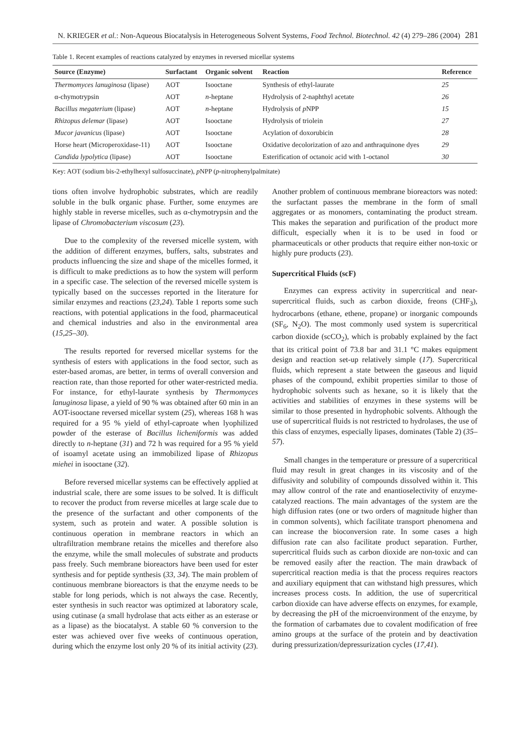N. KRIEGER et al.: Non-Aqueous Biocatalysis in Heterogeneous Solvent Systems, Food Technol. Biotechnol. 42 (4) 279–286 (2004) 281
Table 1. Recent examples of reactions catalyzed by enzymes in reversed micellar systems
| Source (Enzyme) | Surfactant | Organic solvent | Reaction | Reference |
| --- | --- | --- | --- | --- |
| Thermomyces lanuginosa (lipase) | AOT | Isooctane | Synthesis of ethyl-laurate | 25 |
| α-chymotrypsin | AOT | n -heptane | Hydrolysis of 2-naphthyl acetate | 26 |
| Bacillus megaterium (lipase) | AOT | n -heptane | Hydrolysis of p NPP | 15 |
| Rhizopus delemar (lipase) | AOT | Isooctane | Hydrolysis of triolein | 27 |
| Mucor javanicus (lipase) | AOT | Isooctane | Acylation of doxorubicin | 28 |
| Horse heart (Microperoxidase-11) | AOT | Isooctane | Oxidative decolorization of azo and anthraquinone dyes | 29 |
| Candida lypolytica (lipase) | AOT | Isooctane | Esterification of octanoic acid with 1-octanol | 30 |
Key: AOT (sodium bis-2-ethylhexyl sulfosuccinate), p NPP (p-nitrophenylpalmitate)
tions often involve hydrophobic substrates, which are readily soluble in the bulk organic phase. Further, some enzymes are highly stable in reverse micelles, such as α-chymotrypsin and the lipase of Chromobacterium viscosum (23).
Due to the complexity of the reversed micelle system, with the addition of different enzymes, buffers, salts, substrates and products influencing the size and shape of the micelles formed, it is difficult to make predictions as to how the system will perform in a specific case. The selection of the reversed micelle system is typically based on the successes reported in the literature for similar enzymes and reactions (23,24). Table 1 reports some such reactions, with potential applications in the food, pharmaceutical and chemical industries and also in the environmental area (15,25–30).
The results reported for reversed micellar systems for the synthesis of esters with applications in the food sector, such as ester-based aromas, are better, in terms of overall conversion and reaction rate, than those reported for other water-restricted media. For instance, for ethyl-laurate synthesis by Thermomyces lanuginosa lipase, a yield of 90 % was obtained after 60 min in an AOT-isooctane reversed micellar system (25), whereas 168 h was required for a 95 % yield of ethyl-caproate when lyophilized powder of the esterase of Bacillus licheniformis was added directly to n-heptane (31) and 72 h was required for a 95 % yield of isoamyl acetate using an immobilized lipase of Rhizopus miehei in isooctane (32).
Before reversed micellar systems can be effectively applied at industrial scale, there are some issues to be solved. It is difficult to recover the product from reverse micelles at large scale due to the presence of the surfactant and other components of the system, such as protein and water. A possible solution is continuous operation in membrane reactors in which an ultrafiltration membrane retains the micelles and therefore also the enzyme, while the small molecules of substrate and products pass freely. Such membrane bioreactors have been used for ester synthesis and for peptide synthesis (33, 34). The main problem of continuous membrane bioreactors is that the enzyme needs to be stable for long periods, which is not always the case. Recently, ester synthesis in such reactor was optimized at laboratory scale, using cutinase (a small hydrolase that acts either as an esterase or as a lipase) as the biocatalyst. A stable 60 % conversion to the ester was achieved over five weeks of continuous operation, during which the enzyme lost only 20 % of its initial activity (23). Another problem of continuous membrane bioreactors was noted: the surfactant passes the membrane in the form of small aggregates or as monomers, contaminating the product stream. This makes the separation and purification of the product more difficult, especially when it is to be used in food or pharmaceuticals or other products that require either non-toxic or highly pure products (23).
Supercritical Fluids (scF)
Enzymes can express activity in supercritical and near-supercritical fluids, such as carbon dioxide, freons (CHF<sub>3</sub>), hydrocarbons (ethane, ethene, propane) or inorganic compounds (SF<sub>6</sub>, N<sub>2</sub>O). The most commonly used system is supercritical carbon dioxide (scCO<sub>2</sub>), which is probably explained by the fact that its critical point of 73.8 bar and 31.1 °C makes equipment design and reaction set-up relatively simple (17). Supercritical fluids, which represent a state between the gaseous and liquid phases of the compound, exhibit properties similar to those of hydrophobic solvents such as hexane, so it is likely that the activities and stabilities of enzymes in these systems will be similar to those presented in hydrophobic solvents. Although the use of supercritical fluids is not restricted to hydrolases, the use of this class of enzymes, especially lipases, dominates (Table 2) (35–57).
Small changes in the temperature or pressure of a supercritical fluid may result in great changes in its viscosity and of the diffusivity and solubility of compounds dissolved within it. This may allow control of the rate and enantioselectivity of enzyme-catalyzed reactions. The main advantages of the system are the high diffusion rates (one or two orders of magnitude higher than in common solvents), which facilitate transport phenomena and can increase the bioconversion rate. In some cases a high diffusion rate can also facilitate product separation. Further, supercritical fluids such as carbon dioxide are non-toxic and can be removed easily after the reaction. The main drawback of supercritical reaction media is that the process requires reactors and auxiliary equipment that can withstand high pressures, which increases process costs. In addition, the use of supercritical carbon dioxide can have adverse effects on enzymes, for example, by decreasing the pH of the microenvironment of the enzyme, by the formation of carbamates due to covalent modification of free amino groups at the surface of the protein and by deactivation during pressurization/depressurization cycles (17,41).